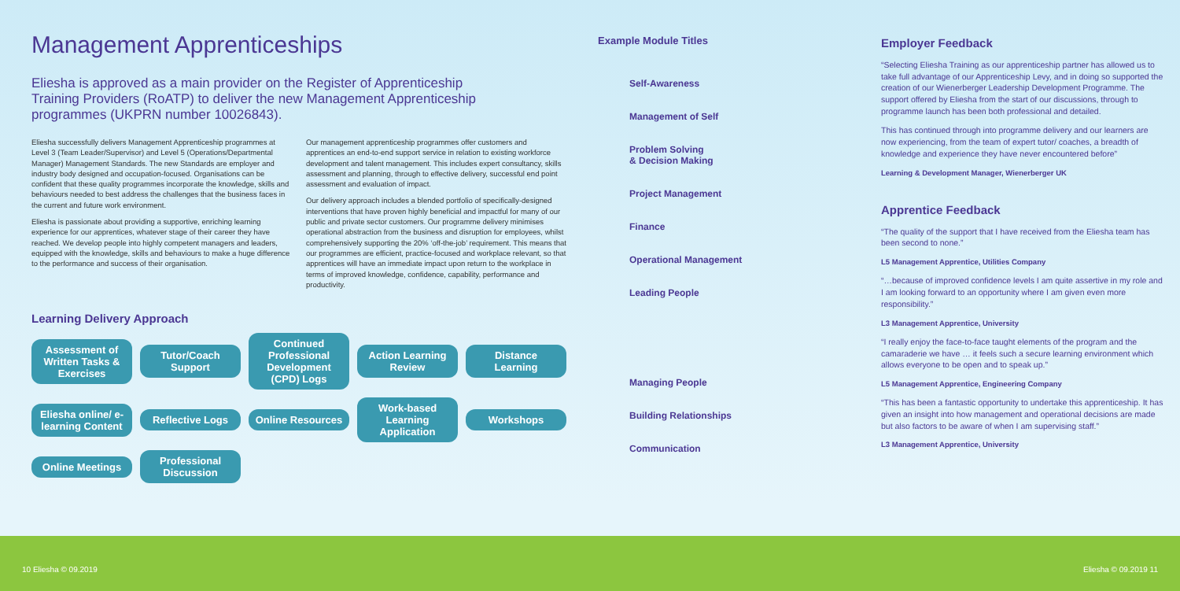Management Apprenticeships
Eliesha is approved as a main provider on the Register of Apprenticeship Training Providers (RoATP) to deliver the new Management Apprenticeship programmes (UKPRN number 10026843).
Eliesha successfully delivers Management Apprenticeship programmes at Level 3 (Team Leader/Supervisor) and Level 5 (Operations/Departmental Manager) Management Standards. The new Standards are employer and industry body designed and occupation-focused. Organisations can be confident that these quality programmes incorporate the knowledge, skills and behaviours needed to best address the challenges that the business faces in the current and future work environment.
Eliesha is passionate about providing a supportive, enriching learning experience for our apprentices, whatever stage of their career they have reached. We develop people into highly competent managers and leaders, equipped with the knowledge, skills and behaviours to make a huge difference to the performance and success of their organisation.
Our management apprenticeship programmes offer customers and apprentices an end-to-end support service in relation to existing workforce development and talent management. This includes expert consultancy, skills assessment and planning, through to effective delivery, successful end point assessment and evaluation of impact.
Our delivery approach includes a blended portfolio of specifically-designed interventions that have proven highly beneficial and impactful for many of our public and private sector customers. Our programme delivery minimises operational abstraction from the business and disruption for employees, whilst comprehensively supporting the 20% ‘off-the-job’ requirement. This means that our programmes are efficient, practice-focused and workplace relevant, so that apprentices will have an immediate impact upon return to the workplace in terms of improved knowledge, confidence, capability, performance and productivity.
Learning Delivery Approach
Assessment of Written Tasks & Exercises
Tutor/Coach Support
Continued Professional Development (CPD) Logs
Action Learning Review
Distance Learning
Eliesha online/ e-learning Content
Reflective Logs
Online Resources
Work-based Learning Application
Workshops
Online Meetings
Professional Discussion
Example Module Titles
Self-Awareness
Management of Self
Problem Solving
& Decision Making
Project Management
Finance
Operational Management
Leading People
Managing People
Building Relationships
Communication
Employer Feedback
“Selecting Eliesha Training as our apprenticeship partner has allowed us to take full advantage of our Apprenticeship Levy, and in doing so supported the creation of our Wienerberger Leadership Development Programme. The support offered by Eliesha from the start of our discussions, through to programme launch has been both professional and detailed.
This has continued through into programme delivery and our learners are now experiencing, from the team of expert tutor/ coaches, a breadth of knowledge and experience they have never encountered before”
Learning & Development Manager, Wienerberger UK
Apprentice Feedback
“The quality of the support that I have received from the Eliesha team has been second to none.”
L5 Management Apprentice, Utilities Company
“…because of improved confidence levels I am quite assertive in my role and I am looking forward to an opportunity where I am given even more responsibility.”
L3 Management Apprentice, University
“I really enjoy the face-to-face taught elements of the program and the camaraderie we have … it feels such a secure learning environment which allows everyone to be open and to speak up.”
L5 Management Apprentice, Engineering Company
“This has been a fantastic opportunity to undertake this apprenticeship. It has given an insight into how management and operational decisions are made but also factors to be aware of when I am supervising staff.”
L3 Management Apprentice, University
10 Eliesha © 09.2019 Eliesha © 09.2019 11